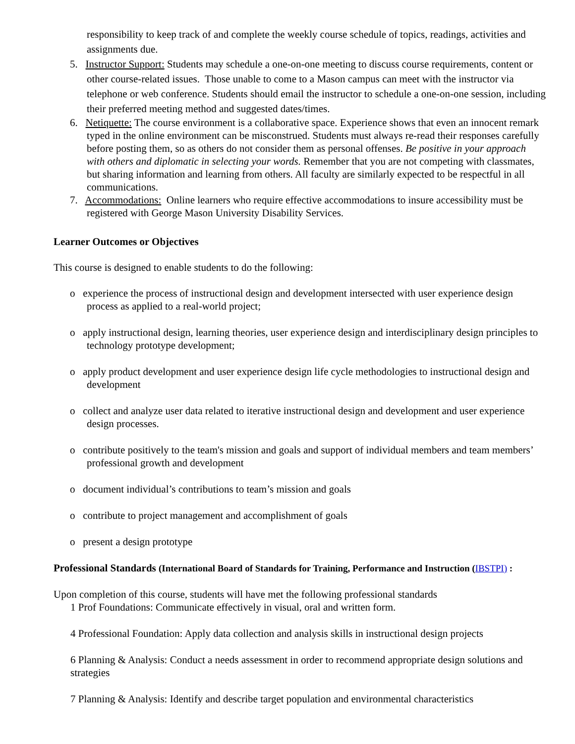responsibility to keep track of and complete the weekly course schedule of topics, readings, activities and assignments due.
5. Instructor Support: Students may schedule a one-on-one meeting to discuss course requirements, content or other course-related issues. Those unable to come to a Mason campus can meet with the instructor via telephone or web conference. Students should email the instructor to schedule a one-on-one session, including their preferred meeting method and suggested dates/times.
6. Netiquette: The course environment is a collaborative space. Experience shows that even an innocent remark typed in the online environment can be misconstrued. Students must always re-read their responses carefully before posting them, so as others do not consider them as personal offenses. Be positive in your approach with others and diplomatic in selecting your words. Remember that you are not competing with classmates, but sharing information and learning from others. All faculty are similarly expected to be respectful in all communications.
7. Accommodations: Online learners who require effective accommodations to insure accessibility must be registered with George Mason University Disability Services.
Learner Outcomes or Objectives
This course is designed to enable students to do the following:
o experience the process of instructional design and development intersected with user experience design process as applied to a real-world project;
o apply instructional design, learning theories, user experience design and interdisciplinary design principles to technology prototype development;
o apply product development and user experience design life cycle methodologies to instructional design and development
o collect and analyze user data related to iterative instructional design and development and user experience design processes.
o contribute positively to the team's mission and goals and support of individual members and team members’ professional growth and development
o document individual’s contributions to team’s mission and goals
o contribute to project management and accomplishment of goals
o present a design prototype
Professional Standards (International Board of Standards for Training, Performance and Instruction (IBSTPI) :
Upon completion of this course, students will have met the following professional standards
1 Prof Foundations: Communicate effectively in visual, oral and written form.
4 Professional Foundation: Apply data collection and analysis skills in instructional design projects
6 Planning & Analysis: Conduct a needs assessment in order to recommend appropriate design solutions and strategies
7 Planning & Analysis: Identify and describe target population and environmental characteristics